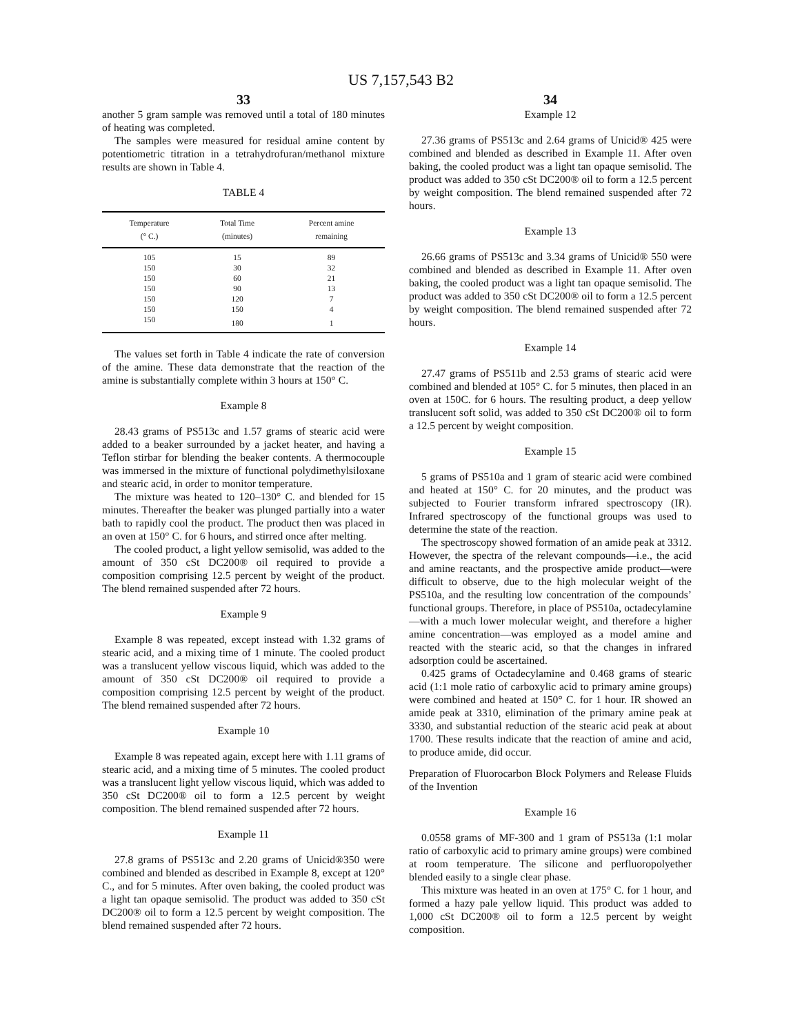US 7,157,543 B2
33
another 5 gram sample was removed until a total of 180 minutes of heating was completed.
The samples were measured for residual amine content by potentiometric titration in a tetrahydrofuran/methanol mixture results are shown in Table 4.
TABLE 4
| Temperature (° C.) | Total Time (minutes) | Percent amine remaining |
| --- | --- | --- |
| 105 | 15 | 89 |
| 150 | 30 | 32 |
| 150 | 60 | 21 |
| 150 | 90 | 13 |
| 150 | 120 | 7 |
| 150 | 150 | 4 |
| 150 | 180 | 1 |
The values set forth in Table 4 indicate the rate of conversion of the amine. These data demonstrate that the reaction of the amine is substantially complete within 3 hours at 150° C.
Example 8
28.43 grams of PS513c and 1.57 grams of stearic acid were added to a beaker surrounded by a jacket heater, and having a Teflon stirbar for blending the beaker contents. A thermocouple was immersed in the mixture of functional polydimethylsiloxane and stearic acid, in order to monitor temperature.
The mixture was heated to 120–130° C. and blended for 15 minutes. Thereafter the beaker was plunged partially into a water bath to rapidly cool the product. The product then was placed in an oven at 150° C. for 6 hours, and stirred once after melting.
The cooled product, a light yellow semisolid, was added to the amount of 350 cSt DC200® oil required to provide a composition comprising 12.5 percent by weight of the product. The blend remained suspended after 72 hours.
Example 9
Example 8 was repeated, except instead with 1.32 grams of stearic acid, and a mixing time of 1 minute. The cooled product was a translucent yellow viscous liquid, which was added to the amount of 350 cSt DC200® oil required to provide a composition comprising 12.5 percent by weight of the product. The blend remained suspended after 72 hours.
Example 10
Example 8 was repeated again, except here with 1.11 grams of stearic acid, and a mixing time of 5 minutes. The cooled product was a translucent light yellow viscous liquid, which was added to 350 cSt DC200® oil to form a 12.5 percent by weight composition. The blend remained suspended after 72 hours.
Example 11
27.8 grams of PS513c and 2.20 grams of Unicid®350 were combined and blended as described in Example 8, except at 120° C., and for 5 minutes. After oven baking, the cooled product was a light tan opaque semisolid. The product was added to 350 cSt DC200® oil to form a 12.5 percent by weight composition. The blend remained suspended after 72 hours.
34
Example 12
27.36 grams of PS513c and 2.64 grams of Unicid® 425 were combined and blended as described in Example 11. After oven baking, the cooled product was a light tan opaque semisolid. The product was added to 350 cSt DC200® oil to form a 12.5 percent by weight composition. The blend remained suspended after 72 hours.
Example 13
26.66 grams of PS513c and 3.34 grams of Unicid® 550 were combined and blended as described in Example 11. After oven baking, the cooled product was a light tan opaque semisolid. The product was added to 350 cSt DC200® oil to form a 12.5 percent by weight composition. The blend remained suspended after 72 hours.
Example 14
27.47 grams of PS511b and 2.53 grams of stearic acid were combined and blended at 105° C. for 5 minutes, then placed in an oven at 150C. for 6 hours. The resulting product, a deep yellow translucent soft solid, was added to 350 cSt DC200® oil to form a 12.5 percent by weight composition.
Example 15
5 grams of PS510a and 1 gram of stearic acid were combined and heated at 150° C. for 20 minutes, and the product was subjected to Fourier transform infrared spectroscopy (IR). Infrared spectroscopy of the functional groups was used to determine the state of the reaction.
The spectroscopy showed formation of an amide peak at 3312. However, the spectra of the relevant compounds—i.e., the acid and amine reactants, and the prospective amide product—were difficult to observe, due to the high molecular weight of the PS510a, and the resulting low concentration of the compounds’ functional groups. Therefore, in place of PS510a, octadecylamine—with a much lower molecular weight, and therefore a higher amine concentration—was employed as a model amine and reacted with the stearic acid, so that the changes in infrared adsorption could be ascertained.
0.425 grams of Octadecylamine and 0.468 grams of stearic acid (1:1 mole ratio of carboxylic acid to primary amine groups) were combined and heated at 150° C. for 1 hour. IR showed an amide peak at 3310, elimination of the primary amine peak at 3330, and substantial reduction of the stearic acid peak at about 1700. These results indicate that the reaction of amine and acid, to produce amide, did occur.
Preparation of Fluorocarbon Block Polymers and Release Fluids of the Invention
Example 16
0.0558 grams of MF-300 and 1 gram of PS513a (1:1 molar ratio of carboxylic acid to primary amine groups) were combined at room temperature. The silicone and perfluoropolyether blended easily to a single clear phase.
This mixture was heated in an oven at 175° C. for 1 hour, and formed a hazy pale yellow liquid. This product was added to 1,000 cSt DC200® oil to form a 12.5 percent by weight composition.